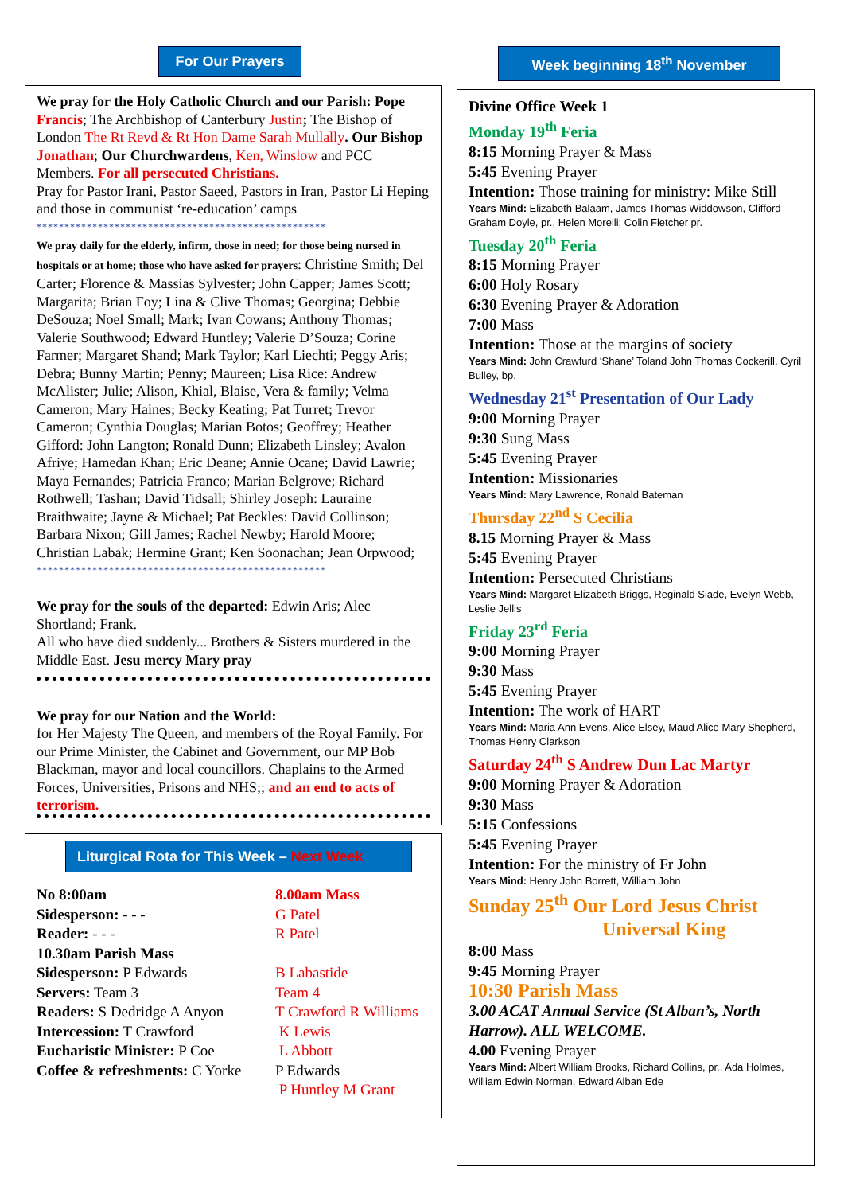For Our Prayers
We pray for the Holy Catholic Church and our Parish: Pope Francis; The Archbishop of Canterbury Justin; The Bishop of London The Rt Revd & Rt Hon Dame Sarah Mullally. Our Bishop Jonathan; Our Churchwardens, Ken, Winslow and PCC Members. For all persecuted Christians.
Pray for Pastor Irani, Pastor Saeed, Pastors in Iran, Pastor Li Heping and those in communist ‘re-education’ camps
****************************************************
We pray daily for the elderly, infirm, those in need; for those being nursed in hospitals or at home; those who have asked for prayers: Christine Smith; Del Carter; Florence & Massias Sylvester; John Capper; James Scott; Margarita; Brian Foy; Lina & Clive Thomas; Georgina; Debbie DeSouza; Noel Small; Mark; Ivan Cowans; Anthony Thomas; Valerie Southwood; Edward Huntley; Valerie D’Souza; Corine Farmer; Margaret Shand; Mark Taylor; Karl Liechti; Peggy Aris; Debra; Bunny Martin; Penny; Maureen; Lisa Rice: Andrew McAlister; Julie; Alison, Khial, Blaise, Vera & family; Velma Cameron; Mary Haines; Becky Keating; Pat Turret; Trevor Cameron; Cynthia Douglas; Marian Botos; Geoffrey; Heather Gifford: John Langton; Ronald Dunn; Elizabeth Linsley; Avalon Afriye; Hamedan Khan; Eric Deane; Annie Ocane; David Lawrie; Maya Fernandes; Patricia Franco; Marian Belgrove; Richard Rothwell; Tashan; David Tidsall; Shirley Joseph: Lauraine Braithwaite; Jayne & Michael; Pat Beckles: David Collinson; Barbara Nixon; Gill James; Rachel Newby; Harold Moore; Christian Labak; Hermine Grant; Ken Soonachan; Jean Orpwood;
****************************************************
We pray for the souls of the departed: Edwin Aris; Alec Shortland; Frank.
All who have died suddenly... Brothers & Sisters murdered in the Middle East. Jesu mercy Mary pray
We pray for our Nation and the World:
for Her Majesty The Queen, and members of the Royal Family. For our Prime Minister, the Cabinet and Government, our MP Bob Blackman, mayor and local councillors. Chaplains to the Armed Forces, Universities, Prisons and NHS;; and an end to acts of terrorism.
Liturgical Rota for This Week – Next Week
| No 8:00am | 8.00am Mass |
| Sidesperson: - - - | G Patel |
| Reader: - - - | R Patel |
| 10.30am Parish Mass | |
| Sidesperson: P Edwards | B Labastide |
| Servers: Team 3 | Team 4 |
| Readers: S Dedridge A Anyon | T Crawford R Williams |
| Intercession: T Crawford | K Lewis |
| Eucharistic Minister: P Coe | L Abbott |
| Coffee & refreshments: C Yorke | P Edwards |
| | P Huntley M Grant |
Week beginning 18<sup>th</sup> November
Divine Office Week 1
Monday 19<sup>th</sup> Feria
8:15 Morning Prayer & Mass
5:45 Evening Prayer
Intention: Those training for ministry: Mike Still
Years Mind: Elizabeth Balaam, James Thomas Widdowson, Clifford Graham Doyle, pr., Helen Morelli; Colin Fletcher pr.
Tuesday 20<sup>th</sup> Feria
8:15 Morning Prayer
6:00 Holy Rosary
6:30 Evening Prayer & Adoration
7:00 Mass
Intention: Those at the margins of society
Years Mind: John Crawfurd ‘Shane’ Toland John Thomas Cockerill, Cyril Bulley, bp.
Wednesday 21<sup>st</sup> Presentation of Our Lady
9:00 Morning Prayer
9:30 Sung Mass
5:45 Evening Prayer
Intention: Missionaries
Years Mind: Mary Lawrence, Ronald Bateman
Thursday 22<sup>nd</sup> S Cecilia
8.15 Morning Prayer & Mass
5:45 Evening Prayer
Intention: Persecuted Christians
Years Mind: Margaret Elizabeth Briggs, Reginald Slade, Evelyn Webb, Leslie Jellis
Friday 23<sup>rd</sup> Feria
9:00 Morning Prayer
9:30 Mass
5:45 Evening Prayer
Intention: The work of HART
Years Mind: Maria Ann Evens, Alice Elsey, Maud Alice Mary Shepherd, Thomas Henry Clarkson
Saturday 24<sup>th</sup> S Andrew Dun Lac Martyr
9:00 Morning Prayer & Adoration
9:30 Mass
5:15 Confessions
5:45 Evening Prayer
Intention: For the ministry of Fr John
Years Mind: Henry John Borrett, William John
Sunday 25<sup>th</sup> Our Lord Jesus Christ
Universal King
8:00 Mass
9:45 Morning Prayer
10:30 Parish Mass
3.00 ACAT Annual Service (St Alban’s, North Harrow). ALL WELCOME.
4.00 Evening Prayer
Years Mind: Albert William Brooks, Richard Collins, pr., Ada Holmes, William Edwin Norman, Edward Alban Ede